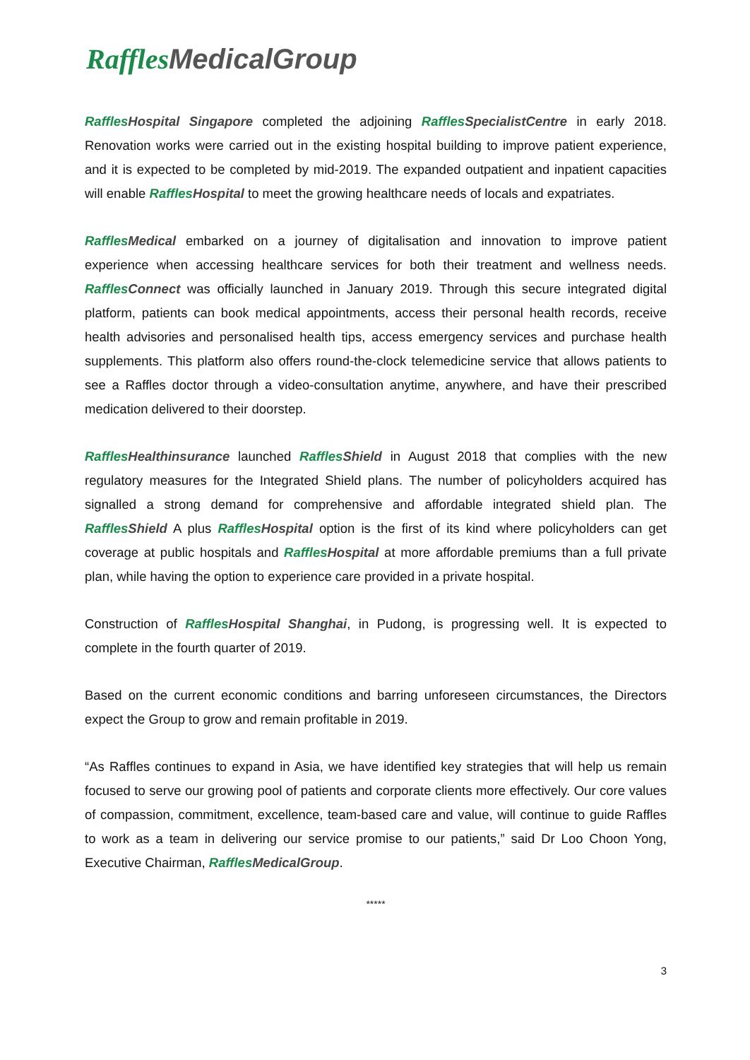Raffles MedicalGroup
Raffles Hospital Singapore completed the adjoining Raffles SpecialistCentre in early 2018. Renovation works were carried out in the existing hospital building to improve patient experience, and it is expected to be completed by mid-2019. The expanded outpatient and inpatient capacities will enable Raffles Hospital to meet the growing healthcare needs of locals and expatriates.
Raffles Medical embarked on a journey of digitalisation and innovation to improve patient experience when accessing healthcare services for both their treatment and wellness needs. Raffles Connect was officially launched in January 2019. Through this secure integrated digital platform, patients can book medical appointments, access their personal health records, receive health advisories and personalised health tips, access emergency services and purchase health supplements. This platform also offers round-the-clock telemedicine service that allows patients to see a Raffles doctor through a video-consultation anytime, anywhere, and have their prescribed medication delivered to their doorstep.
Raffles Healthinsurance launched Raffles Shield in August 2018 that complies with the new regulatory measures for the Integrated Shield plans. The number of policyholders acquired has signalled a strong demand for comprehensive and affordable integrated shield plan. The Raffles Shield A plus Raffles Hospital option is the first of its kind where policyholders can get coverage at public hospitals and Raffles Hospital at more affordable premiums than a full private plan, while having the option to experience care provided in a private hospital.
Construction of Raffles Hospital Shanghai, in Pudong, is progressing well. It is expected to complete in the fourth quarter of 2019.
Based on the current economic conditions and barring unforeseen circumstances, the Directors expect the Group to grow and remain profitable in 2019.
“As Raffles continues to expand in Asia, we have identified key strategies that will help us remain focused to serve our growing pool of patients and corporate clients more effectively. Our core values of compassion, commitment, excellence, team-based care and value, will continue to guide Raffles to work as a team in delivering our service promise to our patients,” said Dr Loo Choon Yong, Executive Chairman, Raffles MedicalGroup.
*****
3